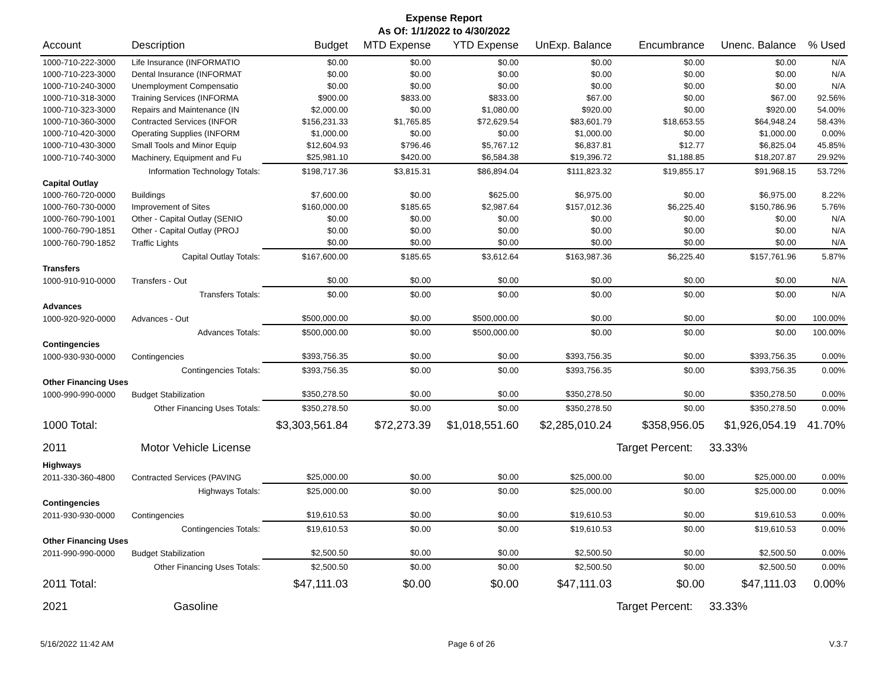Expense Report
As Of: 1/1/2022 to 4/30/2022
| Account | Description | Budget | MTD Expense | YTD Expense | UnExp. Balance | Encumbrance | Unenc. Balance | % Used |
| --- | --- | --- | --- | --- | --- | --- | --- | --- |
| 1000-710-222-3000 | Life Insurance (INFORMATIO | $0.00 | $0.00 | $0.00 | $0.00 | $0.00 | $0.00 | N/A |
| 1000-710-223-3000 | Dental Insurance (INFORMAT | $0.00 | $0.00 | $0.00 | $0.00 | $0.00 | $0.00 | N/A |
| 1000-710-240-3000 | Unemployment Compensatio | $0.00 | $0.00 | $0.00 | $0.00 | $0.00 | $0.00 | N/A |
| 1000-710-318-3000 | Training Services (INFORMA | $900.00 | $833.00 | $833.00 | $67.00 | $0.00 | $67.00 | 92.56% |
| 1000-710-323-3000 | Repairs and Maintenance (IN | $2,000.00 | $0.00 | $1,080.00 | $920.00 | $0.00 | $920.00 | 54.00% |
| 1000-710-360-3000 | Contracted Services (INFOR | $156,231.33 | $1,765.85 | $72,629.54 | $83,601.79 | $18,653.55 | $64,948.24 | 58.43% |
| 1000-710-420-3000 | Operating Supplies (INFORM | $1,000.00 | $0.00 | $0.00 | $1,000.00 | $0.00 | $1,000.00 | 0.00% |
| 1000-710-430-3000 | Small Tools and Minor Equip | $12,604.93 | $796.46 | $5,767.12 | $6,837.81 | $12.77 | $6,825.04 | 45.85% |
| 1000-710-740-3000 | Machinery, Equipment and Fu | $25,981.10 | $420.00 | $6,584.38 | $19,396.72 | $1,188.85 | $18,207.87 | 29.92% |
| | Information Technology Totals: | $198,717.36 | $3,815.31 | $86,894.04 | $111,823.32 | $19,855.17 | $91,968.15 | 53.72% |
| Capital Outlay | | | | | | | | |
| 1000-760-720-0000 | Buildings | $7,600.00 | $0.00 | $625.00 | $6,975.00 | $0.00 | $6,975.00 | 8.22% |
| 1000-760-730-0000 | Improvement of Sites | $160,000.00 | $185.65 | $2,987.64 | $157,012.36 | $6,225.40 | $150,786.96 | 5.76% |
| 1000-760-790-1001 | Other - Capital Outlay (SENIO | $0.00 | $0.00 | $0.00 | $0.00 | $0.00 | $0.00 | N/A |
| 1000-760-790-1851 | Other - Capital Outlay (PROJ | $0.00 | $0.00 | $0.00 | $0.00 | $0.00 | $0.00 | N/A |
| 1000-760-790-1852 | Traffic Lights | $0.00 | $0.00 | $0.00 | $0.00 | $0.00 | $0.00 | N/A |
| | Capital Outlay Totals: | $167,600.00 | $185.65 | $3,612.64 | $163,987.36 | $6,225.40 | $157,761.96 | 5.87% |
| Transfers | | | | | | | | |
| 1000-910-910-0000 | Transfers - Out | $0.00 | $0.00 | $0.00 | $0.00 | $0.00 | $0.00 | N/A |
| | Transfers Totals: | $0.00 | $0.00 | $0.00 | $0.00 | $0.00 | $0.00 | N/A |
| Advances | | | | | | | | |
| 1000-920-920-0000 | Advances - Out | $500,000.00 | $0.00 | $500,000.00 | $0.00 | $0.00 | $0.00 | 100.00% |
| | Advances Totals: | $500,000.00 | $0.00 | $500,000.00 | $0.00 | $0.00 | $0.00 | 100.00% |
| Contingencies | | | | | | | | |
| 1000-930-930-0000 | Contingencies | $393,756.35 | $0.00 | $0.00 | $393,756.35 | $0.00 | $393,756.35 | 0.00% |
| | Contingencies Totals: | $393,756.35 | $0.00 | $0.00 | $393,756.35 | $0.00 | $393,756.35 | 0.00% |
| Other Financing Uses | | | | | | | | |
| 1000-990-990-0000 | Budget Stabilization | $350,278.50 | $0.00 | $0.00 | $350,278.50 | $0.00 | $350,278.50 | 0.00% |
| | Other Financing Uses Totals: | $350,278.50 | $0.00 | $0.00 | $350,278.50 | $0.00 | $350,278.50 | 0.00% |
| 1000 Total: | | $3,303,561.84 | $72,273.39 | $1,018,551.60 | $2,285,010.24 | $358,956.05 | $1,926,054.19 | 41.70% |
| 2011 | Motor Vehicle License | | | | | Target Percent: | 33.33% | |
| Highways | | | | | | | | |
| 2011-330-360-4800 | Contracted Services (PAVING | $25,000.00 | $0.00 | $0.00 | $25,000.00 | $0.00 | $25,000.00 | 0.00% |
| | Highways Totals: | $25,000.00 | $0.00 | $0.00 | $25,000.00 | $0.00 | $25,000.00 | 0.00% |
| Contingencies | | | | | | | | |
| 2011-930-930-0000 | Contingencies | $19,610.53 | $0.00 | $0.00 | $19,610.53 | $0.00 | $19,610.53 | 0.00% |
| | Contingencies Totals: | $19,610.53 | $0.00 | $0.00 | $19,610.53 | $0.00 | $19,610.53 | 0.00% |
| Other Financing Uses | | | | | | | | |
| 2011-990-990-0000 | Budget Stabilization | $2,500.50 | $0.00 | $0.00 | $2,500.50 | $0.00 | $2,500.50 | 0.00% |
| | Other Financing Uses Totals: | $2,500.50 | $0.00 | $0.00 | $2,500.50 | $0.00 | $2,500.50 | 0.00% |
| 2011 Total: | | $47,111.03 | $0.00 | $0.00 | $47,111.03 | $0.00 | $47,111.03 | 0.00% |
| 2021 | Gasoline | | | | | Target Percent: | 33.33% | |
5/16/2022 11:42 AM Page 6 of 26 V.3.7